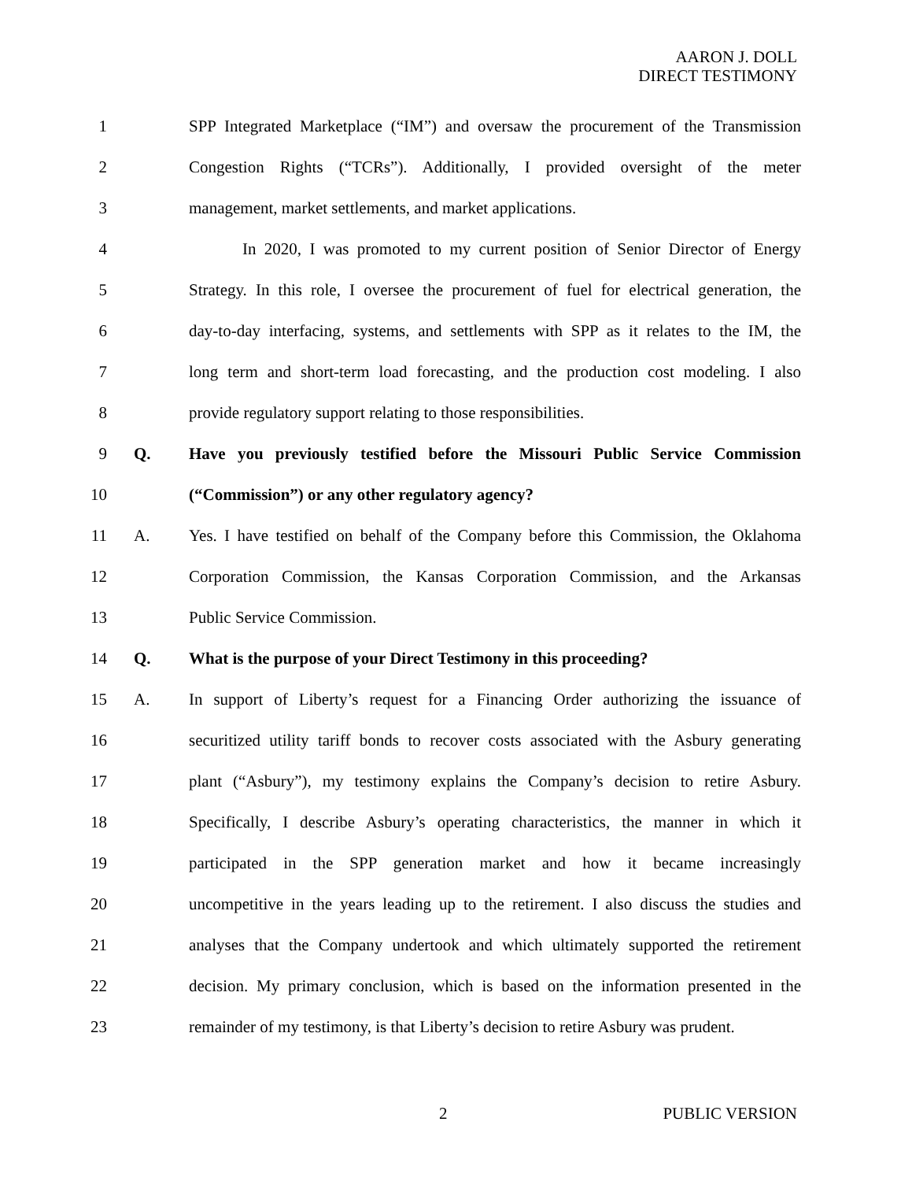AARON J. DOLL
DIRECT TESTIMONY
1 SPP Integrated Marketplace (“IM”) and oversaw the procurement of the Transmission
2 Congestion Rights (“TCRs”). Additionally, I provided oversight of the meter
3 management, market settlements, and market applications.
4 In 2020, I was promoted to my current position of Senior Director of Energy
5 Strategy. In this role, I oversee the procurement of fuel for electrical generation, the
6 day-to-day interfacing, systems, and settlements with SPP as it relates to the IM, the
7 long term and short-term load forecasting, and the production cost modeling. I also
8 provide regulatory support relating to those responsibilities.
9 Q. Have you previously testified before the Missouri Public Service Commission
10 (“Commission”) or any other regulatory agency?
11 A. Yes. I have testified on behalf of the Company before this Commission, the Oklahoma
12 Corporation Commission, the Kansas Corporation Commission, and the Arkansas
13 Public Service Commission.
14 Q. What is the purpose of your Direct Testimony in this proceeding?
15 A. In support of Liberty’s request for a Financing Order authorizing the issuance of
16 securitized utility tariff bonds to recover costs associated with the Asbury generating
17 plant (“Asbury”), my testimony explains the Company’s decision to retire Asbury.
18 Specifically, I describe Asbury’s operating characteristics, the manner in which it
19 participated in the SPP generation market and how it became increasingly
20 uncompetitive in the years leading up to the retirement. I also discuss the studies and
21 analyses that the Company undertook and which ultimately supported the retirement
22 decision. My primary conclusion, which is based on the information presented in the
23 remainder of my testimony, is that Liberty’s decision to retire Asbury was prudent.
2 PUBLIC VERSION